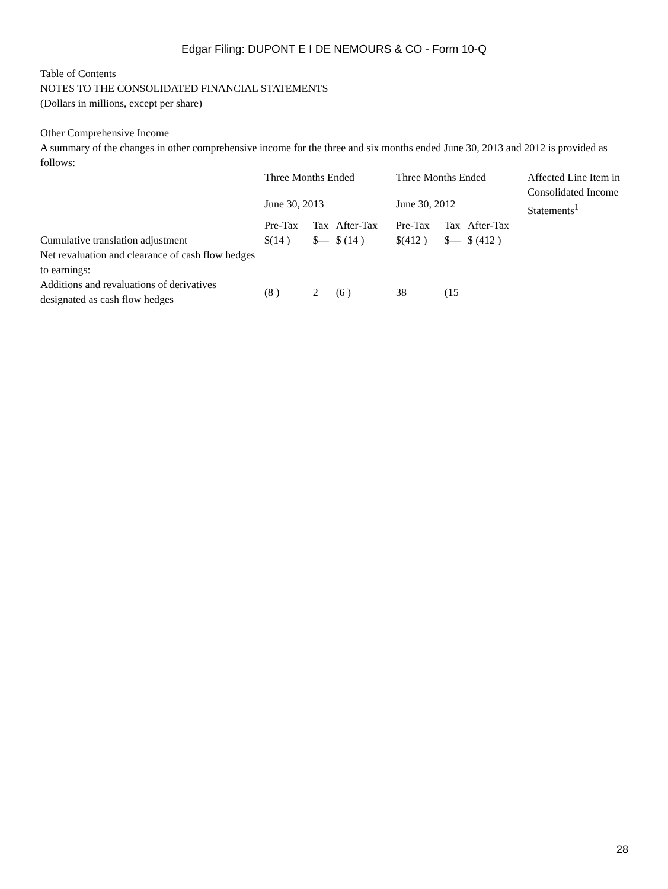Edgar Filing: DUPONT E I DE NEMOURS & CO - Form 10-Q
Table of Contents
NOTES TO THE CONSOLIDATED FINANCIAL STATEMENTS
(Dollars in millions, except per share)
Other Comprehensive Income
A summary of the changes in other comprehensive income for the three and six months ended June 30, 2013 and 2012 is provided as follows:
| | Three Months Ended | | | Three Months Ended | | | Affected Line Item in Consolidated Income Statements<sup>1</sup> |
| | June 30, 2013 | | | June 30, 2012 | | | |
| | Pre-Tax | Tax | After-Tax | Pre-Tax | Tax | After-Tax | |
| Cumulative translation adjustment | $(14 ) | $— | $ (14 ) | $(412 ) | $— | $ (412 ) | |
| Net revaluation and clearance of cash flow hedges to earnings: | | | | | | | |
| Additions and revaluations of derivatives designated as cash flow hedges | (8 ) | 2 | (6 ) | 38 | (15 | | |
28